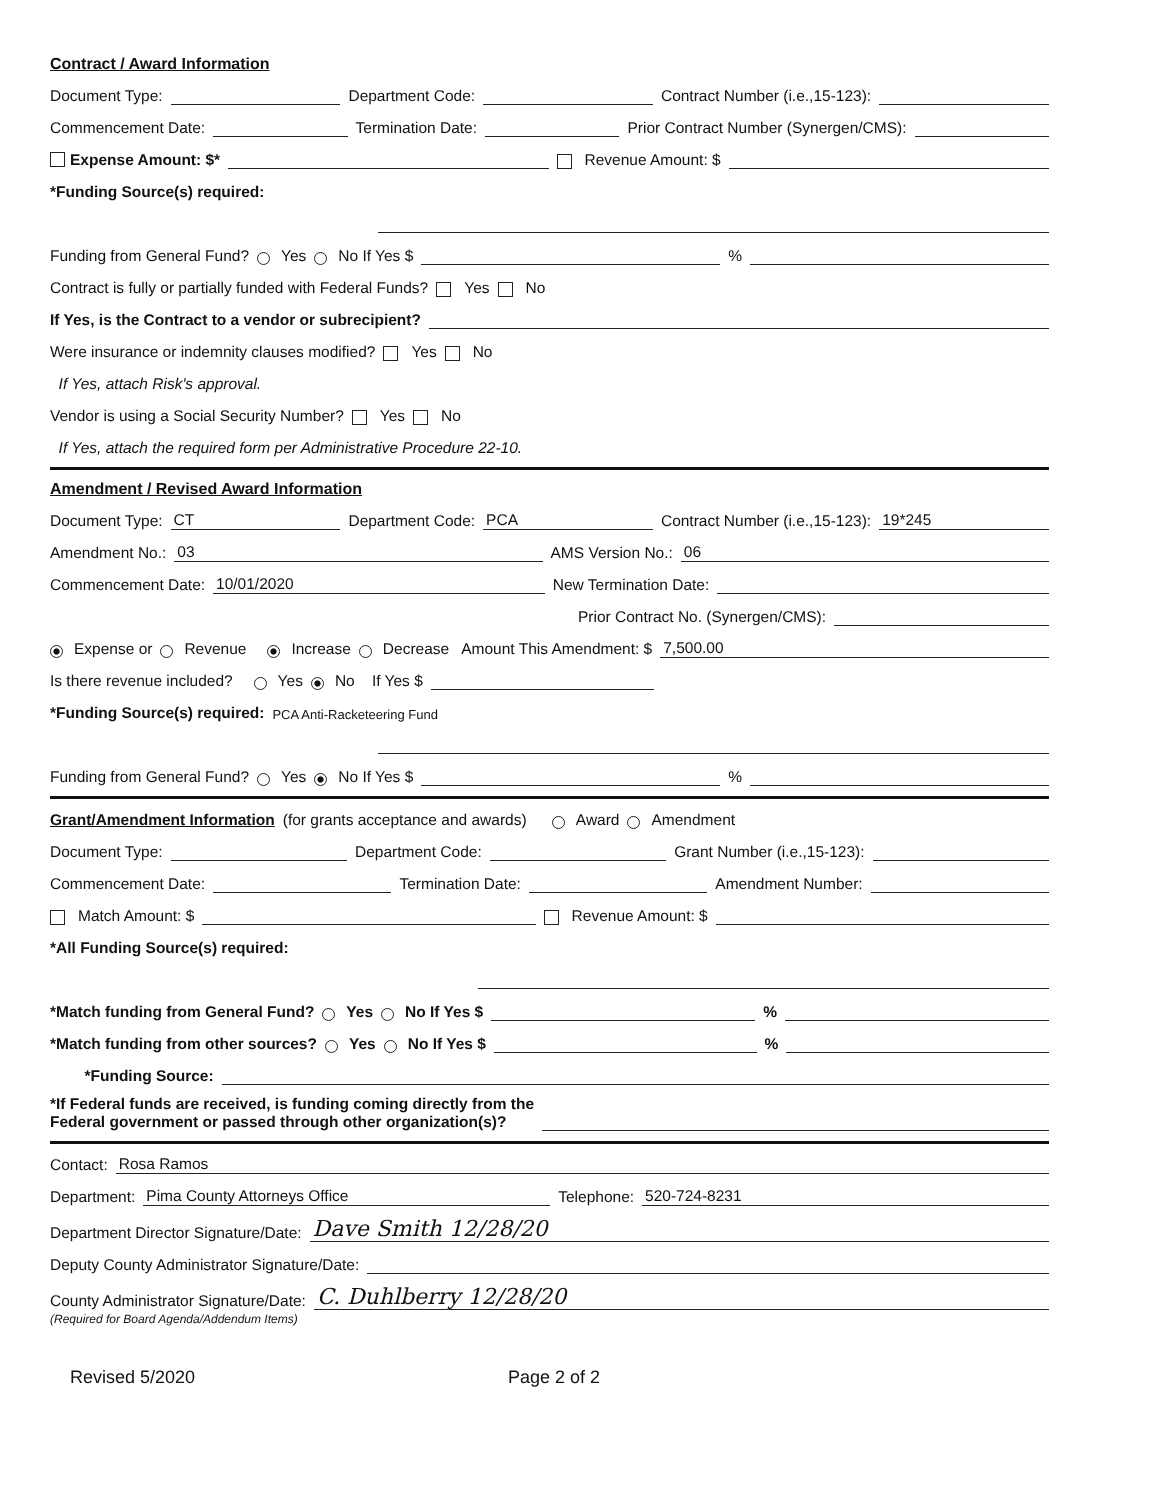Contract / Award Information
Document Type: Department Code: Contract Number (i.e.,15-123):
Commencement Date: Termination Date: Prior Contract Number (Synergen/CMS):
Expense Amount: $* Revenue Amount: $
*Funding Source(s) required:
Funding from General Fund? Yes No If Yes $ %
Contract is fully or partially funded with Federal Funds? Yes No
If Yes, is the Contract to a vendor or subrecipient?
Were insurance or indemnity clauses modified? Yes No
If Yes, attach Risk's approval.
Vendor is using a Social Security Number? Yes No
If Yes, attach the required form per Administrative Procedure 22-10.
Amendment / Revised Award Information
Document Type: CT Department Code: PCA Contract Number (i.e.,15-123): 19*245
Amendment No.: 03 AMS Version No.: 06
Commencement Date: 10/01/2020 New Termination Date:
Prior Contract No. (Synergen/CMS):
Expense or Revenue Increase Decrease Amount This Amendment: $ 7,500.00
Is there revenue included? Yes No If Yes $
*Funding Source(s) required: PCA Anti-Racketeering Fund
Funding from General Fund? Yes No If Yes $ %
Grant/Amendment Information (for grants acceptance and awards) Award Amendment
Document Type: Department Code: Grant Number (i.e.,15-123):
Commencement Date: Termination Date: Amendment Number:
Match Amount: $ Revenue Amount: $
*All Funding Source(s) required:
*Match funding from General Fund? Yes No If Yes $ %
*Match funding from other sources? Yes No If Yes $ %
*Funding Source:
*If Federal funds are received, is funding coming directly from the
Federal government or passed through other organization(s)?
Contact: Rosa Ramos
Department: Pima County Attorneys Office Telephone: 520-724-8231
Department Director Signature/Date: Dave Smith 12/28/20
Deputy County Administrator Signature/Date:
County Administrator Signature/Date: C. Duhlberry 12/28/20
(Required for Board Agenda/Addendum Items)
Revised 5/2020 Page 2 of 2